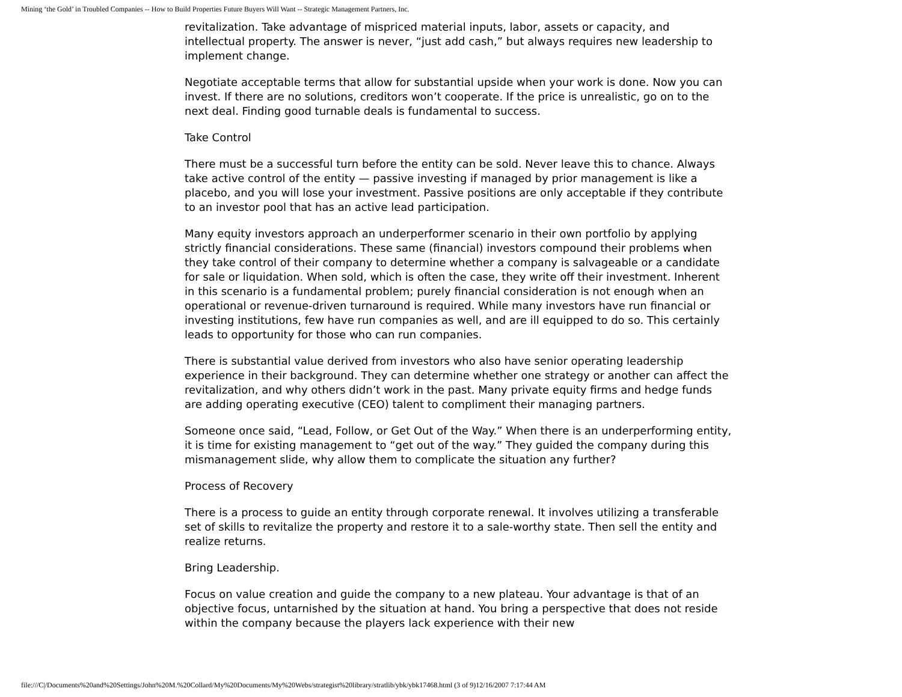Mining ‘the Gold’ in Troubled Companies -- How to Build Properties Future Buyers Will Want -- Strategic Management Partners, Inc.
revitalization. Take advantage of mispriced material inputs, labor, assets or capacity, and intellectual property. The answer is never, “just add cash,” but always requires new leadership to implement change.
Negotiate acceptable terms that allow for substantial upside when your work is done. Now you can invest. If there are no solutions, creditors won’t cooperate. If the price is unrealistic, go on to the next deal. Finding good turnable deals is fundamental to success.
Take Control
There must be a successful turn before the entity can be sold. Never leave this to chance. Always take active control of the entity — passive investing if managed by prior management is like a placebo, and you will lose your investment. Passive positions are only acceptable if they contribute to an investor pool that has an active lead participation.
Many equity investors approach an underperformer scenario in their own portfolio by applying strictly financial considerations. These same (financial) investors compound their problems when they take control of their company to determine whether a company is salvageable or a candidate for sale or liquidation. When sold, which is often the case, they write off their investment. Inherent in this scenario is a fundamental problem; purely financial consideration is not enough when an operational or revenue-driven turnaround is required. While many investors have run financial or investing institutions, few have run companies as well, and are ill equipped to do so. This certainly leads to opportunity for those who can run companies.
There is substantial value derived from investors who also have senior operating leadership experience in their background. They can determine whether one strategy or another can affect the revitalization, and why others didn’t work in the past. Many private equity firms and hedge funds are adding operating executive (CEO) talent to compliment their managing partners.
Someone once said, “Lead, Follow, or Get Out of the Way.” When there is an underperforming entity, it is time for existing management to “get out of the way.” They guided the company during this mismanagement slide, why allow them to complicate the situation any further?
Process of Recovery
There is a process to guide an entity through corporate renewal. It involves utilizing a transferable set of skills to revitalize the property and restore it to a sale-worthy state. Then sell the entity and realize returns.
Bring Leadership.
Focus on value creation and guide the company to a new plateau. Your advantage is that of an objective focus, untarnished by the situation at hand. You bring a perspective that does not reside within the company because the players lack experience with their new
file:///C|/Documents%20and%20Settings/John%20M.%20Collard/My%20Documents/My%20Webs/strategist%20library/stratlib/ybk/ybk17468.html (3 of 9)12/16/2007 7:17:44 AM